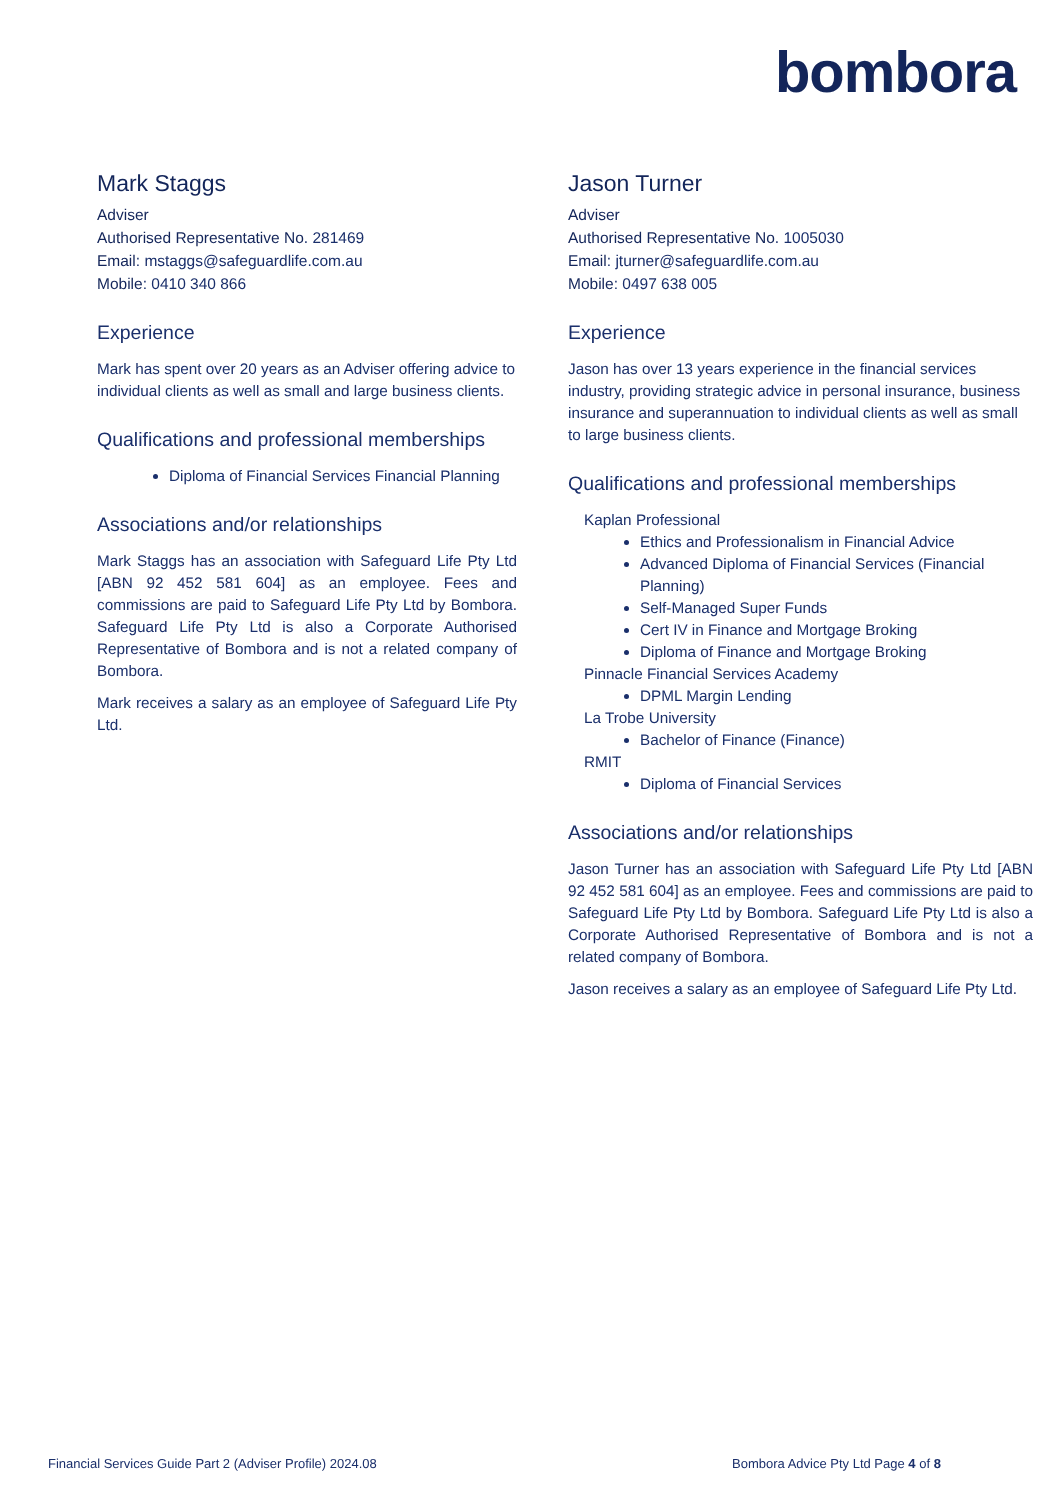bombora
Mark Staggs
Adviser
Authorised Representative No. 281469
Email: mstaggs@safeguardlife.com.au
Mobile: 0410 340 866
Experience
Mark has spent over 20 years as an Adviser offering advice to individual clients as well as small and large business clients.
Qualifications and professional memberships
Diploma of Financial Services Financial Planning
Associations and/or relationships
Mark Staggs has an association with Safeguard Life Pty Ltd [ABN 92 452 581 604] as an employee. Fees and commissions are paid to Safeguard Life Pty Ltd by Bombora. Safeguard Life Pty Ltd is also a Corporate Authorised Representative of Bombora and is not a related company of Bombora.
Mark receives a salary as an employee of Safeguard Life Pty Ltd.
Jason Turner
Adviser
Authorised Representative No. 1005030
Email: jturner@safeguardlife.com.au
Mobile: 0497 638 005
Experience
Jason has over 13 years experience in the financial services industry, providing strategic advice in personal insurance, business insurance and superannuation to individual clients as well as small to large business clients.
Qualifications and professional memberships
Kaplan Professional
Ethics and Professionalism in Financial Advice
Advanced Diploma of Financial Services (Financial Planning)
Self-Managed Super Funds
Cert IV in Finance and Mortgage Broking
Diploma of Finance and Mortgage Broking
Pinnacle Financial Services Academy
DPML Margin Lending
La Trobe University
Bachelor of Finance (Finance)
RMIT
Diploma of Financial Services
Associations and/or relationships
Jason Turner has an association with Safeguard Life Pty Ltd [ABN 92 452 581 604] as an employee. Fees and commissions are paid to Safeguard Life Pty Ltd by Bombora. Safeguard Life Pty Ltd is also a Corporate Authorised Representative of Bombora and is not a related company of Bombora.
Jason receives a salary as an employee of Safeguard Life Pty Ltd.
Financial Services Guide Part 2 (Adviser Profile) 2024.08
Bombora Advice Pty Ltd Page 4 of 8